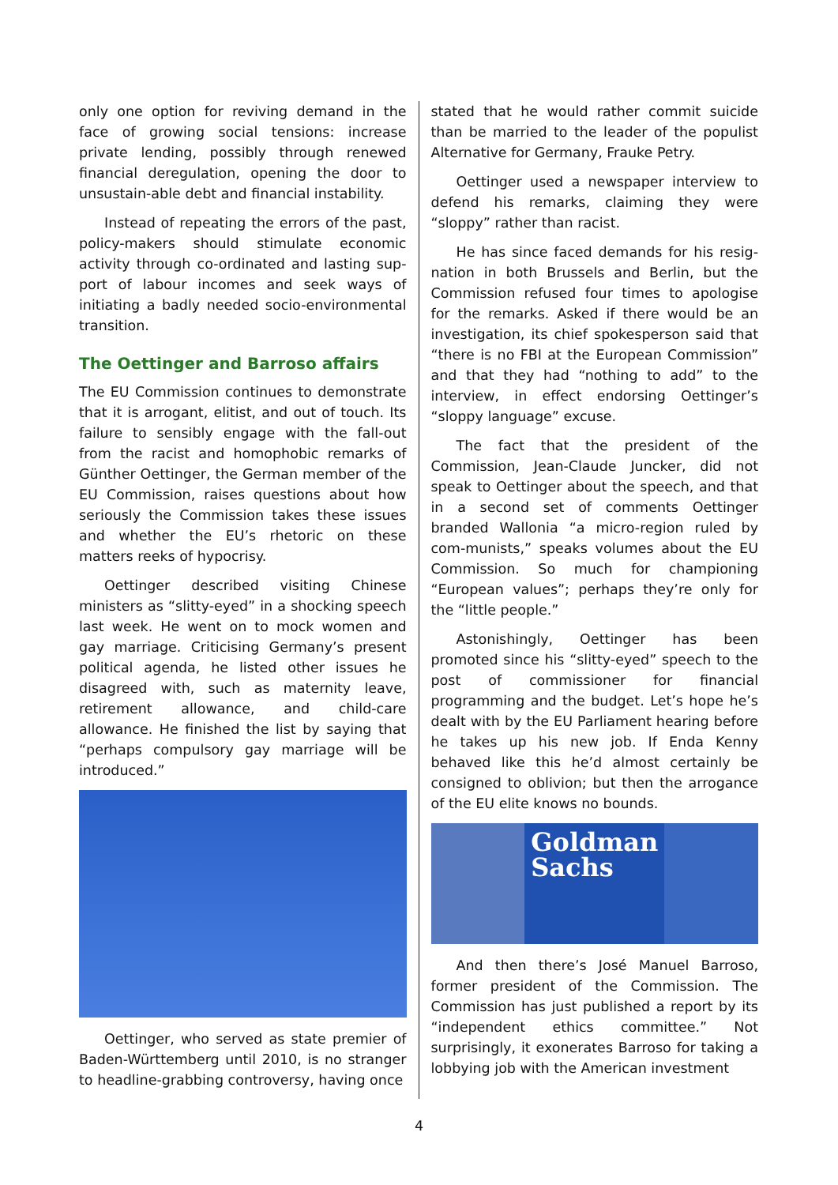only one option for reviving demand in the face of growing social tensions: increase private lending, possibly through renewed financial deregulation, opening the door to unsustain-able debt and financial instability.
Instead of repeating the errors of the past, policy-makers should stimulate economic activity through co-ordinated and lasting sup-port of labour incomes and seek ways of initiating a badly needed socio-environmental transition.
The Oettinger and Barroso affairs
The EU Commission continues to demonstrate that it is arrogant, elitist, and out of touch. Its failure to sensibly engage with the fall-out from the racist and homophobic remarks of Günther Oettinger, the German member of the EU Commission, raises questions about how seriously the Commission takes these issues and whether the EU’s rhetoric on these matters reeks of hypocrisy.
Oettinger described visiting Chinese ministers as “slitty-eyed” in a shocking speech last week. He went on to mock women and gay marriage. Criticising Germany’s present political agenda, he listed other issues he disagreed with, such as maternity leave, retirement allowance, and child-care allowance. He finished the list by saying that “perhaps compulsory gay marriage will be introduced.”
Oettinger, who served as state premier of Baden-Württemberg until 2010, is no stranger to headline-grabbing controversy, having once
stated that he would rather commit suicide than be married to the leader of the populist Alternative for Germany, Frauke Petry.
Oettinger used a newspaper interview to defend his remarks, claiming they were “sloppy” rather than racist.
He has since faced demands for his resig-nation in both Brussels and Berlin, but the Commission refused four times to apologise for the remarks. Asked if there would be an investigation, its chief spokesperson said that “there is no FBI at the European Commission” and that they had “nothing to add” to the interview, in effect endorsing Oettinger’s “sloppy language” excuse.
The fact that the president of the Commission, Jean-Claude Juncker, did not speak to Oettinger about the speech, and that in a second set of comments Oettinger branded Wallonia “a micro-region ruled by com-munists,” speaks volumes about the EU Commission. So much for championing “European values”; perhaps they’re only for the “little people.”
Astonishingly, Oettinger has been promoted since his “slitty-eyed” speech to the post of commissioner for financial programming and the budget. Let’s hope he’s dealt with by the EU Parliament hearing before he takes up his new job. If Enda Kenny behaved like this he’d almost certainly be consigned to oblivion; but then the arrogance of the EU elite knows no bounds.
Goldman Sachs
And then there’s José Manuel Barroso, former president of the Commission. The Commission has just published a report by its “independent ethics committee.” Not surprisingly, it exonerates Barroso for taking a lobbying job with the American investment
4